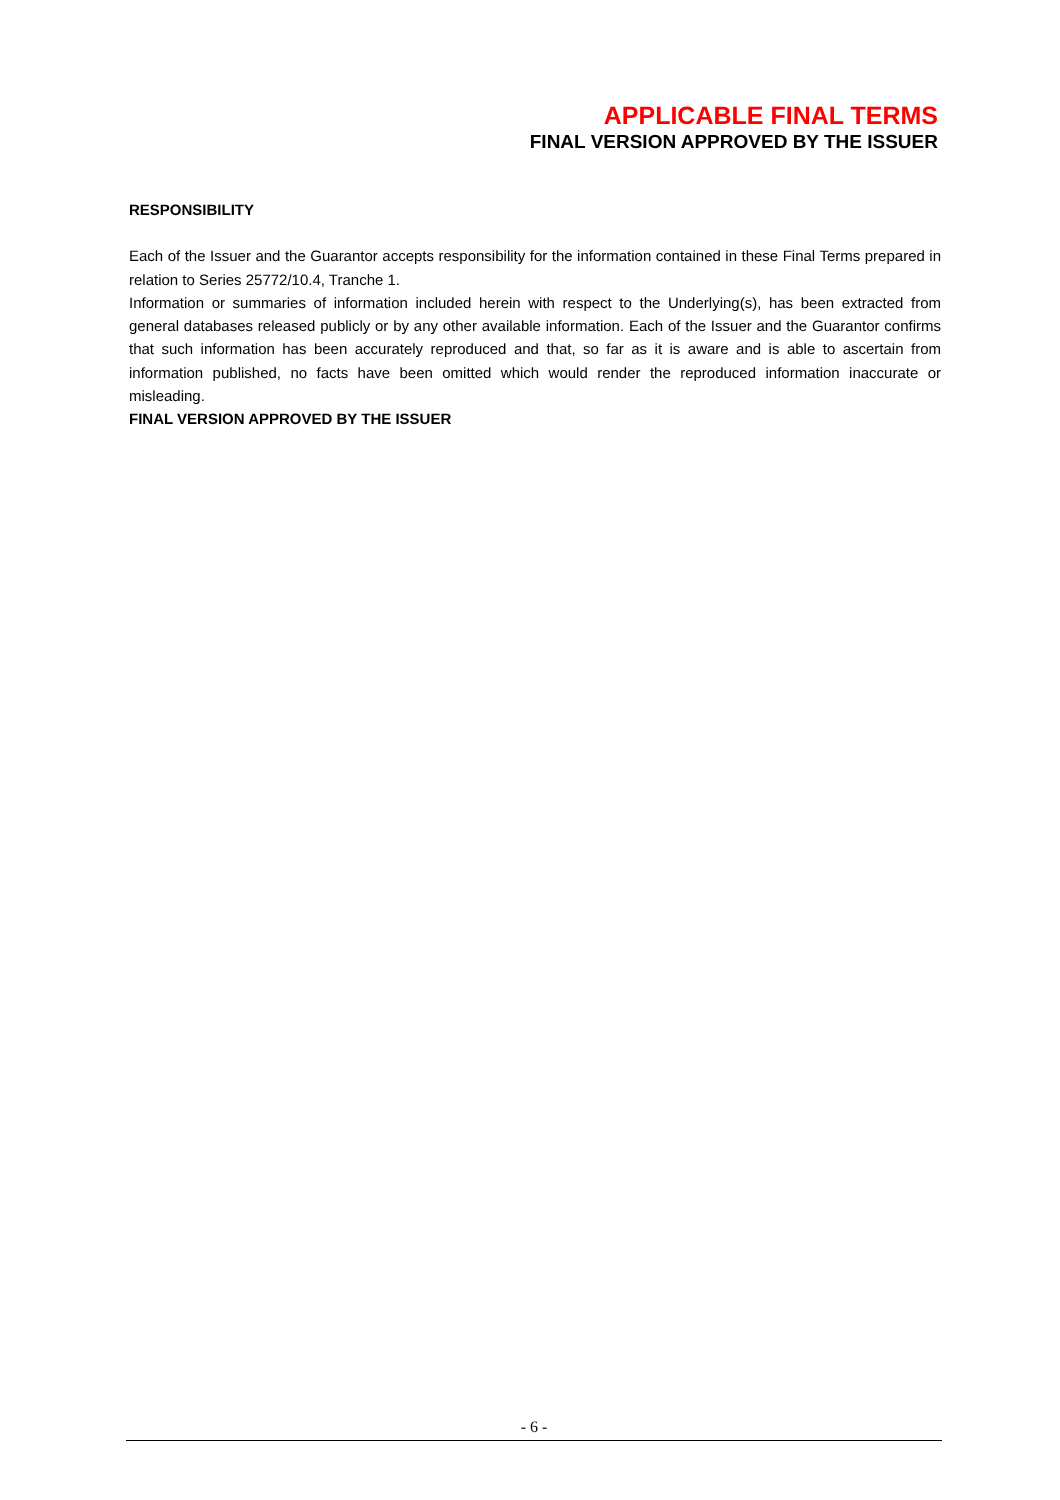APPLICABLE FINAL TERMS
FINAL VERSION APPROVED BY THE ISSUER
RESPONSIBILITY
Each of the Issuer and the Guarantor accepts responsibility for the information contained in these Final Terms prepared in relation to Series 25772/10.4, Tranche 1.
Information or summaries of information included herein with respect to the Underlying(s), has been extracted from general databases released publicly or by any other available information. Each of the Issuer and the Guarantor confirms that such information has been accurately reproduced and that, so far as it is aware and is able to ascertain from information published, no facts have been omitted which would render the reproduced information inaccurate or misleading.
FINAL VERSION APPROVED BY THE ISSUER
- 6 -